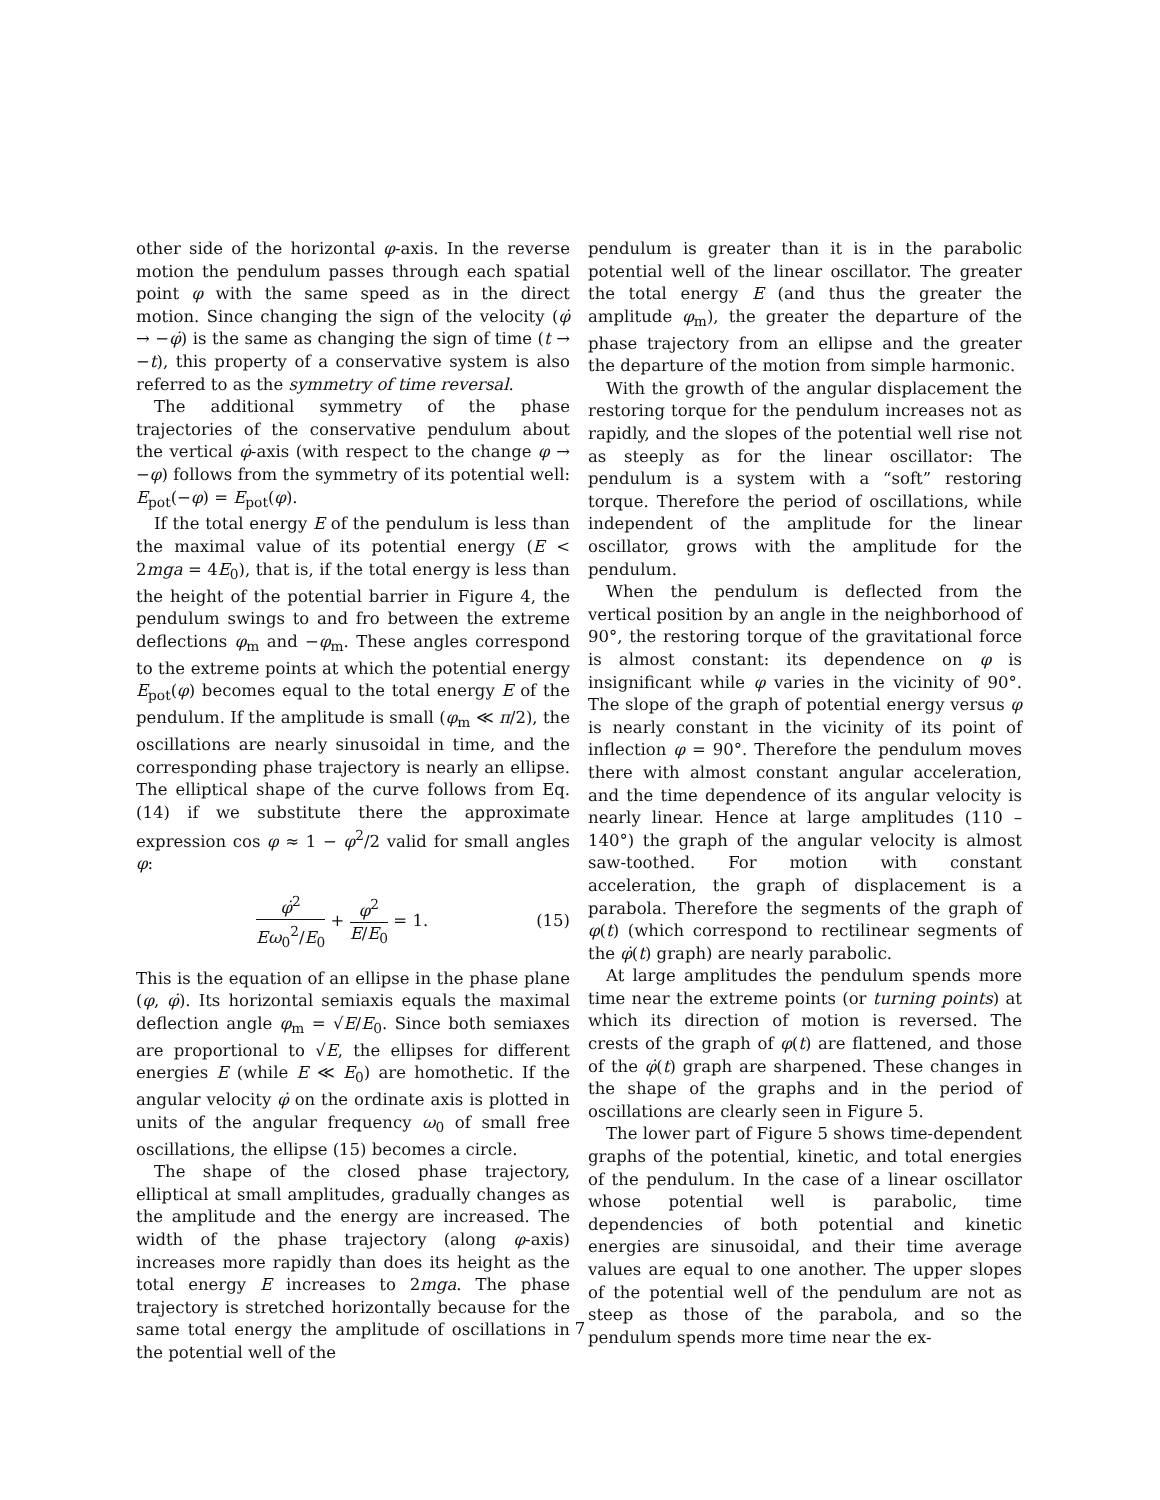other side of the horizontal φ-axis. In the reverse motion the pendulum passes through each spatial point φ with the same speed as in the direct motion. Since changing the sign of the velocity (φ̇ → −φ̇) is the same as changing the sign of time (t → −t), this property of a conservative system is also referred to as the symmetry of time reversal.
The additional symmetry of the phase trajectories of the conservative pendulum about the vertical φ̇-axis (with respect to the change φ → −φ) follows from the symmetry of its potential well: E<sub>pot</sub>(−φ) = E<sub>pot</sub>(φ).
If the total energy E of the pendulum is less than the maximal value of its potential energy (E < 2mga = 4E<sub>0</sub>), that is, if the total energy is less than the height of the potential barrier in Figure 4, the pendulum swings to and fro between the extreme deflections φ<sub>m</sub> and −φ<sub>m</sub>. These angles correspond to the extreme points at which the potential energy E<sub>pot</sub>(φ) becomes equal to the total energy E of the pendulum. If the amplitude is small (φ<sub>m</sub> ≪ π/2), the oscillations are nearly sinusoidal in time, and the corresponding phase trajectory is nearly an ellipse. The elliptical shape of the curve follows from Eq. (14) if we substitute there the approximate expression cos φ ≈ 1 − φ<sup>2</sup>/2 valid for small angles φ:
φ̇<sup>2</sup> Eω<sub>0</sub><sup>2</sup>/E<sub>0</sub> + φ<sup>2</sup> E/E<sub>0</sub> = 1. (15)
This is the equation of an ellipse in the phase plane (φ, φ̇). Its horizontal semiaxis equals the maximal deflection angle φ<sub>m</sub> = √E/E<sub>0</sub>. Since both semiaxes are proportional to √E, the ellipses for different energies E (while E ≪ E<sub>0</sub>) are homothetic. If the angular velocity φ̇ on the ordinate axis is plotted in units of the angular frequency ω<sub>0</sub> of small free oscillations, the ellipse (15) becomes a circle.
The shape of the closed phase trajectory, elliptical at small amplitudes, gradually changes as the amplitude and the energy are increased. The width of the phase trajectory (along φ-axis) increases more rapidly than does its height as the total energy E increases to 2mga. The phase trajectory is stretched horizontally because for the same total energy the amplitude of oscillations in the potential well of the
pendulum is greater than it is in the parabolic potential well of the linear oscillator. The greater the total energy E (and thus the greater the amplitude φ<sub>m</sub>), the greater the departure of the phase trajectory from an ellipse and the greater the departure of the motion from simple harmonic.
With the growth of the angular displacement the restoring torque for the pendulum increases not as rapidly, and the slopes of the potential well rise not as steeply as for the linear oscillator: The pendulum is a system with a “soft” restoring torque. Therefore the period of oscillations, while independent of the amplitude for the linear oscillator, grows with the amplitude for the pendulum.
When the pendulum is deflected from the vertical position by an angle in the neighborhood of 90°, the restoring torque of the gravitational force is almost constant: its dependence on φ is insignificant while φ varies in the vicinity of 90°. The slope of the graph of potential energy versus φ is nearly constant in the vicinity of its point of inflection φ = 90°. Therefore the pendulum moves there with almost constant angular acceleration, and the time dependence of its angular velocity is nearly linear. Hence at large amplitudes (110 – 140°) the graph of the angular velocity is almost saw-toothed. For motion with constant acceleration, the graph of displacement is a parabola. Therefore the segments of the graph of φ(t) (which correspond to rectilinear segments of the φ̇(t) graph) are nearly parabolic.
At large amplitudes the pendulum spends more time near the extreme points (or turning points) at which its direction of motion is reversed. The crests of the graph of φ(t) are flattened, and those of the φ̇(t) graph are sharpened. These changes in the shape of the graphs and in the period of oscillations are clearly seen in Figure 5.
The lower part of Figure 5 shows time-dependent graphs of the potential, kinetic, and total energies of the pendulum. In the case of a linear oscillator whose potential well is parabolic, time dependencies of both potential and kinetic energies are sinusoidal, and their time average values are equal to one another. The upper slopes of the potential well of the pendulum are not as steep as those of the parabola, and so the pendulum spends more time near the ex-
7